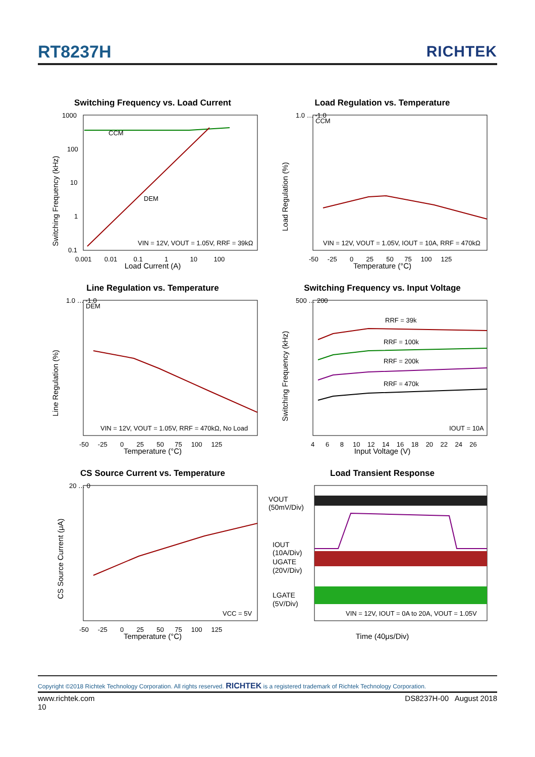RT8237H RICHTEK
Switching Frequency vs. Load Current
CCM
DEM
VIN = 12V, VOUT = 1.05V, RRF = 39kΩ
1000
100
10
1
0.1
0.001 0.01 0.1 1 10 100
Switching Frequency (kHz)
Load Current (A)
Load Regulation vs. Temperature
CCM
VIN = 12V, VOUT = 1.05V, IOUT = 10A, RRF = 470kΩ
1.0 … -1.0
-50 -25 0 25 50 75 100 125
Load Regulation (%)
Temperature (°C)
Line Regulation vs. Temperature
DEM
VIN = 12V, VOUT = 1.05V, RRF = 470kΩ, No Load
1.0 … -1.0
-50 -25 0 25 50 75 100 125
Line Regulation (%)
Temperature (°C)
Switching Frequency vs. Input Voltage
RRF = 39k
RRF = 100k
RRF = 200k
RRF = 470k
IOUT = 10A
500 … 200
4 6 8 10 12 14 16 18 20 22 24 26
Switching Frequency (kHz)
Input Voltage (V)
CS Source Current vs. Temperature
VCC = 5V
20 … 0
-50 -25 0 25 50 75 100 125
CS Source Current (μA)
Temperature (°C)
Load Transient Response
VOUT
(50mV/Div)
IOUT
(10A/Div)
UGATE
(20V/Div)
LGATE
(5V/Div)
VIN = 12V, IOUT = 0A to 20A, VOUT = 1.05V
Time (40μs/Div)
Copyright ©2018 Richtek Technology Corporation. All rights reserved. RICHTEK is a registered trademark of Richtek Technology Corporation.
www.richtek.com DS8237H-00 August 2018
10